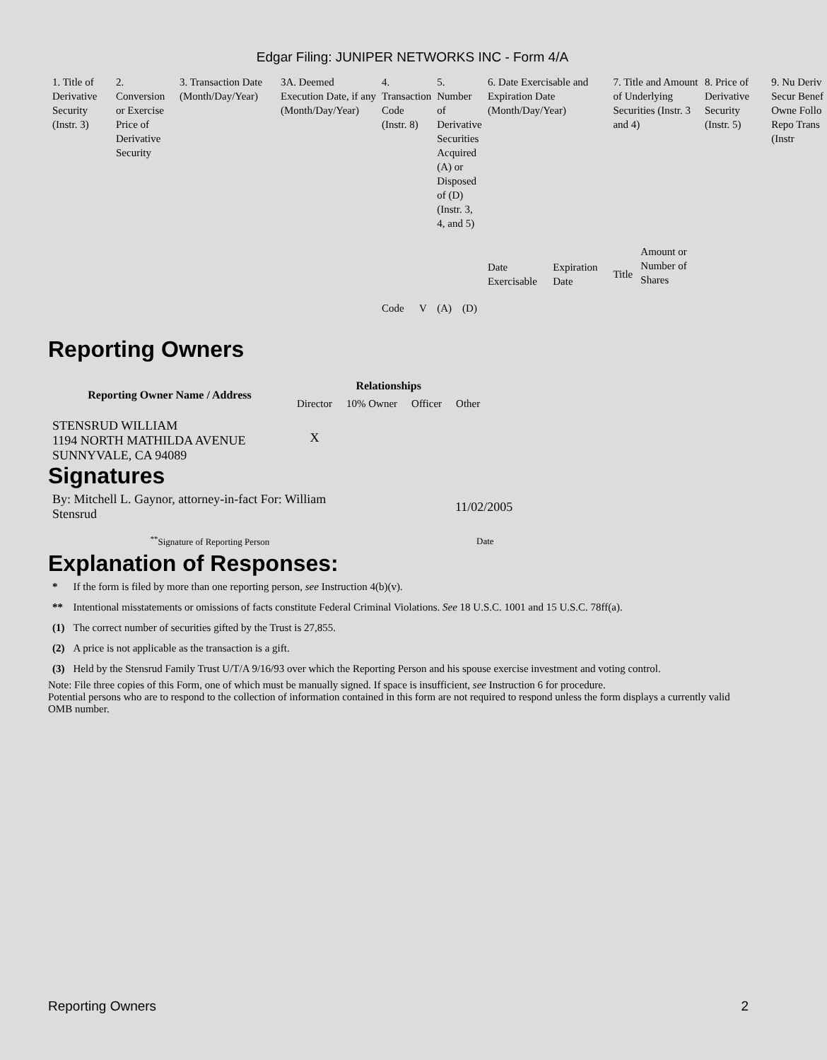Edgar Filing: JUNIPER NETWORKS INC - Form 4/A
| 1. Title of Derivative Security (Instr. 3) | 2. Conversion or Exercise Price of Derivative Security | 3. Transaction Date (Month/Day/Year) | 3A. Deemed Execution Date, if any (Month/Day/Year) | 4. Transaction Code (Instr. 8) | | 5. Number of Derivative Securities Acquired (A) or Disposed of (D) (Instr. 3, 4, and 5) | | 6. Date Exercisable and Expiration Date (Month/Day/Year) | | 7. Title and Amount of Underlying Securities (Instr. 3 and 4) | | 8. Price of Derivative Security (Instr. 5) | 9. Nu Deriv Secur Benef Owne Follo Repo Trans (Instr |
| --- | --- | --- | --- | --- | --- | --- | --- | --- | --- | --- | --- | --- | --- |
| | | | | Code | V | (A) | (D) | Date Exercisable | Expiration Date | Title | Amount or Number of Shares | | |
Reporting Owners
| Reporting Owner Name / Address | Relationships | | | |
| --- | --- | --- | --- | --- |
| | Director | 10% Owner | Officer | Other |
| STENSRUD WILLIAM 1194 NORTH MATHILDA AVENUE SUNNYVALE, CA 94089 | X | | | |
Signatures
| By: Mitchell L. Gaynor, attorney-in-fact For: William Stensrud | 11/02/2005 |
| <sup>**</sup> Signature of Reporting Person | Date |
Explanation of Responses:
| * | If the form is filed by more than one reporting person, see Instruction 4(b)(v). |
| ** | Intentional misstatements or omissions of facts constitute Federal Criminal Violations. See 18 U.S.C. 1001 and 15 U.S.C. 78ff(a). |
| (1) | The correct number of securities gifted by the Trust is 27,855. |
| (2) | A price is not applicable as the transaction is a gift. |
| (3) | Held by the Stensrud Family Trust U/T/A 9/16/93 over which the Reporting Person and his spouse exercise investment and voting control. |
Note: File three copies of this Form, one of which must be manually signed. If space is insufficient, see Instruction 6 for procedure.
Potential persons who are to respond to the collection of information contained in this form are not required to respond unless the form displays a currently valid OMB number.
Reporting Owners 2